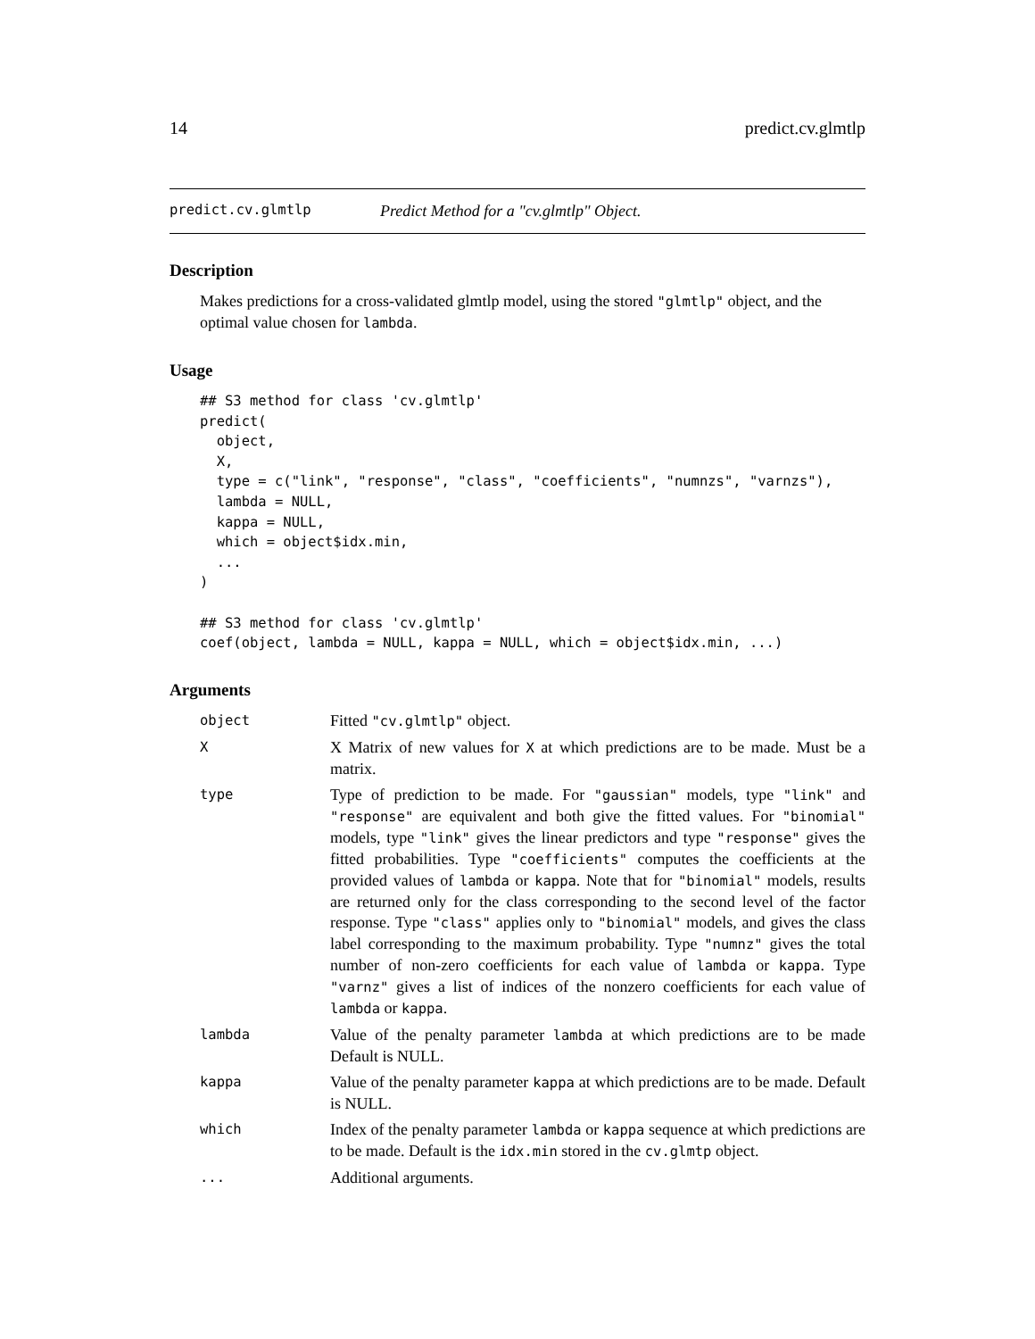14 predict.cv.glmtlp
predict.cv.glmtlp Predict Method for a "cv.glmtlp" Object.
Description
Makes predictions for a cross-validated glmtlp model, using the stored "glmtlp" object, and the optimal value chosen for lambda.
Usage
## S3 method for class 'cv.glmtlp'
predict(
  object,
  X,
  type = c("link", "response", "class", "coefficients", "numnzs", "varnzs"),
  lambda = NULL,
  kappa = NULL,
  which = object$idx.min,
  ...
)

## S3 method for class 'cv.glmtlp'
coef(object, lambda = NULL, kappa = NULL, which = object$idx.min, ...)
Arguments
| object | Fitted "cv.glmtlp" object. |
| X | X Matrix of new values for X at which predictions are to be made. Must be a matrix. |
| type | Type of prediction to be made. For "gaussian" models, type "link" and "response" are equivalent and both give the fitted values. For "binomial" models, type "link" gives the linear predictors and type "response" gives the fitted probabilities. Type "coefficients" computes the coefficients at the provided values of lambda or kappa . Note that for "binomial" models, results are returned only for the class corresponding to the second level of the factor response. Type "class" applies only to "binomial" models, and gives the class label corresponding to the maximum probability. Type "numnz" gives the total number of non-zero coefficients for each value of lambda or kappa . Type "varnz" gives a list of indices of the nonzero coefficients for each value of lambda or kappa . |
| lambda | Value of the penalty parameter lambda at which predictions are to be made Default is NULL. |
| kappa | Value of the penalty parameter kappa at which predictions are to be made. Default is NULL. |
| which | Index of the penalty parameter lambda or kappa sequence at which predictions are to be made. Default is the idx.min stored in the cv.glmtp object. |
| ... | Additional arguments. |